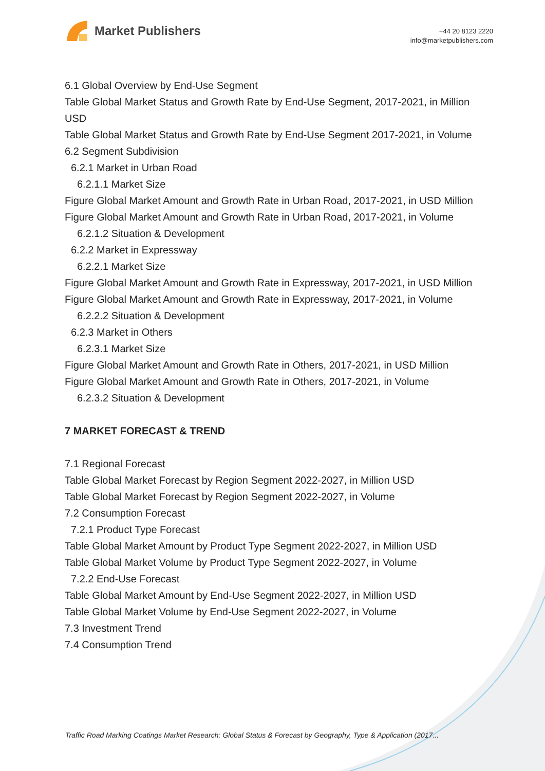Market Publishers
+44 20 8123 2220
info@marketpublishers.com
6.1 Global Overview by End-Use Segment
Table Global Market Status and Growth Rate by End-Use Segment, 2017-2021, in Million USD
Table Global Market Status and Growth Rate by End-Use Segment 2017-2021, in Volume
6.2 Segment Subdivision
6.2.1 Market in Urban Road
6.2.1.1 Market Size
Figure Global Market Amount and Growth Rate in Urban Road, 2017-2021, in USD Million
Figure Global Market Amount and Growth Rate in Urban Road, 2017-2021, in Volume
6.2.1.2 Situation & Development
6.2.2 Market in Expressway
6.2.2.1 Market Size
Figure Global Market Amount and Growth Rate in Expressway, 2017-2021, in USD Million
Figure Global Market Amount and Growth Rate in Expressway, 2017-2021, in Volume
6.2.2.2 Situation & Development
6.2.3 Market in Others
6.2.3.1 Market Size
Figure Global Market Amount and Growth Rate in Others, 2017-2021, in USD Million
Figure Global Market Amount and Growth Rate in Others, 2017-2021, in Volume
6.2.3.2 Situation & Development
7 MARKET FORECAST & TREND
7.1 Regional Forecast
Table Global Market Forecast by Region Segment 2022-2027, in Million USD
Table Global Market Forecast by Region Segment 2022-2027, in Volume
7.2 Consumption Forecast
7.2.1 Product Type Forecast
Table Global Market Amount by Product Type Segment 2022-2027, in Million USD
Table Global Market Volume by Product Type Segment 2022-2027, in Volume
7.2.2 End-Use Forecast
Table Global Market Amount by End-Use Segment 2022-2027, in Million USD
Table Global Market Volume by End-Use Segment 2022-2027, in Volume
7.3 Investment Trend
7.4 Consumption Trend
Traffic Road Marking Coatings Market Research: Global Status & Forecast by Geography, Type & Application (2017...